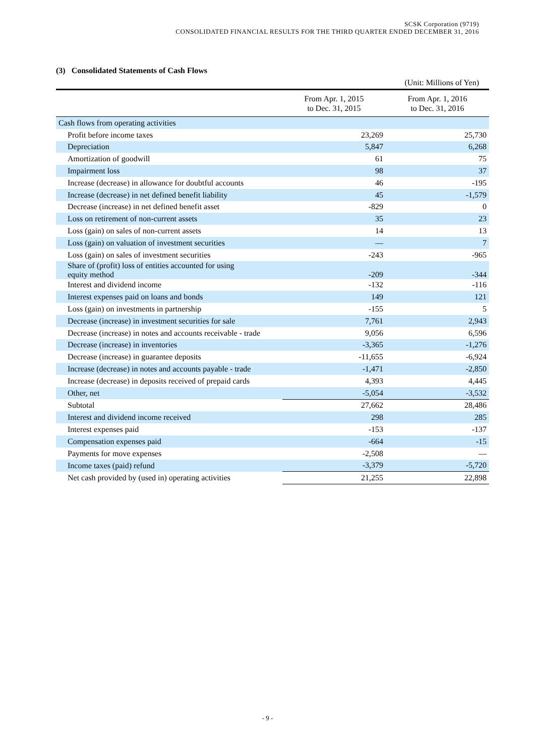SCSK Corporation (9719)
CONSOLIDATED FINANCIAL RESULTS FOR THE THIRD QUARTER ENDED DECEMBER 31, 2016
(3) Consolidated Statements of Cash Flows
(Unit: Millions of Yen)
| | From Apr. 1, 2015 to Dec. 31, 2015 | From Apr. 1, 2016 to Dec. 31, 2016 |
| --- | --- | --- |
| Cash flows from operating activities | | |
| Profit before income taxes | 23,269 | 25,730 |
| Depreciation | 5,847 | 6,268 |
| Amortization of goodwill | 61 | 75 |
| Impairment loss | 98 | 37 |
| Increase (decrease) in allowance for doubtful accounts | 46 | -195 |
| Increase (decrease) in net defined benefit liability | 45 | -1,579 |
| Decrease (increase) in net defined benefit asset | -829 | 0 |
| Loss on retirement of non-current assets | 35 | 23 |
| Loss (gain) on sales of non-current assets | 14 | 13 |
| Loss (gain) on valuation of investment securities | — | 7 |
| Loss (gain) on sales of investment securities | -243 | -965 |
| Share of (profit) loss of entities accounted for using equity method | -209 | -344 |
| Interest and dividend income | -132 | -116 |
| Interest expenses paid on loans and bonds | 149 | 121 |
| Loss (gain) on investments in partnership | -155 | 5 |
| Decrease (increase) in investment securities for sale | 7,761 | 2,943 |
| Decrease (increase) in notes and accounts receivable - trade | 9,056 | 6,596 |
| Decrease (increase) in inventories | -3,365 | -1,276 |
| Decrease (increase) in guarantee deposits | -11,655 | -6,924 |
| Increase (decrease) in notes and accounts payable - trade | -1,471 | -2,850 |
| Increase (decrease) in deposits received of prepaid cards | 4,393 | 4,445 |
| Other, net | -5,054 | -3,532 |
| Subtotal | 27,662 | 28,486 |
| Interest and dividend income received | 298 | 285 |
| Interest expenses paid | -153 | -137 |
| Compensation expenses paid | -664 | -15 |
| Payments for move expenses | -2,508 | — |
| Income taxes (paid) refund | -3,379 | -5,720 |
| Net cash provided by (used in) operating activities | 21,255 | 22,898 |
- 9 -